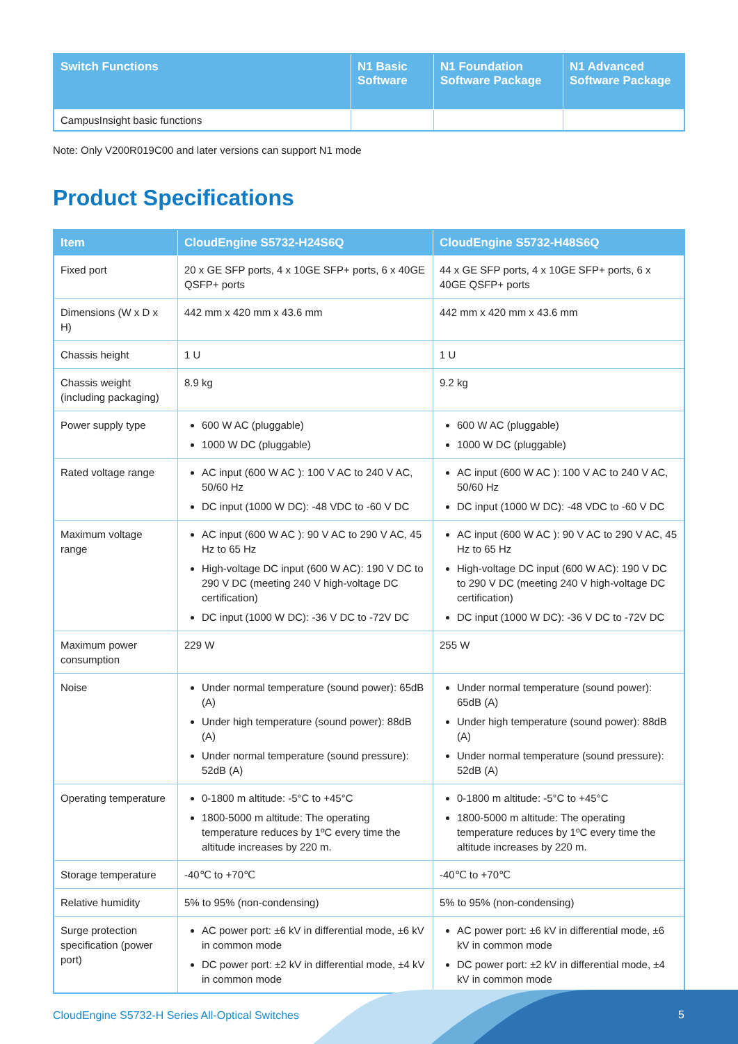| Switch Functions | N1 Basic Software | N1 Foundation Software Package | N1 Advanced Software Package |
| --- | --- | --- | --- |
| CampusInsight basic functions | | | |
Note: Only V200R019C00 and later versions can support N1 mode
Product Specifications
| Item | CloudEngine S5732-H24S6Q | CloudEngine S5732-H48S6Q |
| --- | --- | --- |
| Fixed port | 20 x GE SFP ports, 4 x 10GE SFP+ ports, 6 x 40GE QSFP+ ports | 44 x GE SFP ports, 4 x 10GE SFP+ ports, 6 x 40GE QSFP+ ports |
| Dimensions (W x D x H) | 442 mm x 420 mm x 43.6 mm | 442 mm x 420 mm x 43.6 mm |
| Chassis height | 1 U | 1 U |
| Chassis weight (including packaging) | 8.9 kg | 9.2 kg |
| Power supply type | 600 W AC (pluggable) 1000 W DC (pluggable) | 600 W AC (pluggable) 1000 W DC (pluggable) |
| Rated voltage range | AC input (600 W AC ): 100 V AC to 240 V AC, 50/60 Hz DC input (1000 W DC): -48 VDC to -60 V DC | AC input (600 W AC ): 100 V AC to 240 V AC, 50/60 Hz DC input (1000 W DC): -48 VDC to -60 V DC |
| Maximum voltage range | AC input (600 W AC ): 90 V AC to 290 V AC, 45 Hz to 65 Hz High-voltage DC input (600 W AC): 190 V DC to 290 V DC (meeting 240 V high-voltage DC certification) DC input (1000 W DC): -36 V DC to -72V DC | AC input (600 W AC ): 90 V AC to 290 V AC, 45 Hz to 65 Hz High-voltage DC input (600 W AC): 190 V DC to 290 V DC (meeting 240 V high-voltage DC certification) DC input (1000 W DC): -36 V DC to -72V DC |
| Maximum power consumption | 229 W | 255 W |
| Noise | Under normal temperature (sound power): 65dB (A) Under high temperature (sound power): 88dB (A) Under normal temperature (sound pressure): 52dB (A) | Under normal temperature (sound power): 65dB (A) Under high temperature (sound power): 88dB (A) Under normal temperature (sound pressure): 52dB (A) |
| Operating temperature | 0-1800 m altitude: -5°C to +45°C 1800-5000 m altitude: The operating temperature reduces by 1ºC every time the altitude increases by 220 m. | 0-1800 m altitude: -5°C to +45°C 1800-5000 m altitude: The operating temperature reduces by 1ºC every time the altitude increases by 220 m. |
| Storage temperature | -40℃ to +70℃ | -40℃ to +70℃ |
| Relative humidity | 5% to 95% (non-condensing) | 5% to 95% (non-condensing) |
| Surge protection specification (power port) | AC power port: ±6 kV in differential mode, ±6 kV in common mode DC power port: ±2 kV in differential mode, ±4 kV in common mode | AC power port: ±6 kV in differential mode, ±6 kV in common mode DC power port: ±2 kV in differential mode, ±4 kV in common mode |
CloudEngine S5732-H Series All-Optical Switches
5